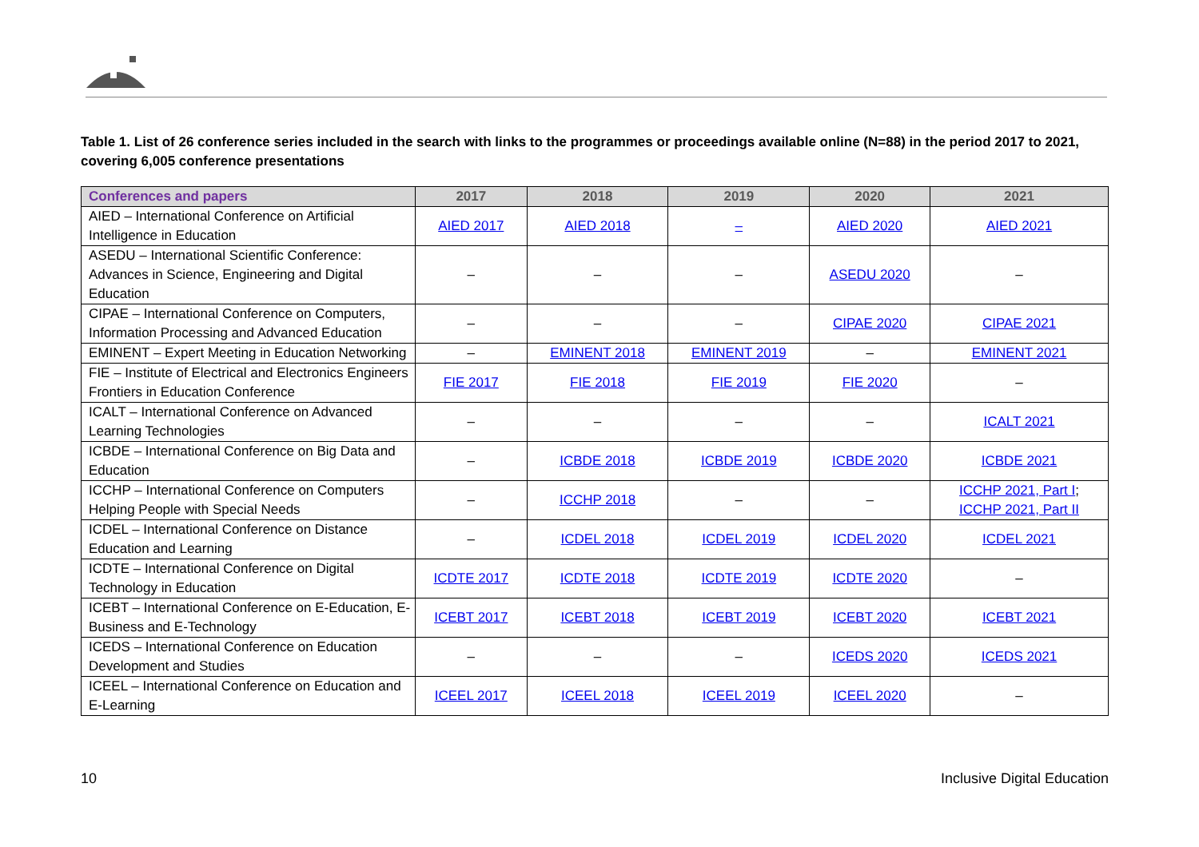Table 1. List of 26 conference series included in the search with links to the programmes or proceedings available online (N=88) in the period 2017 to 2021, covering 6,005 conference presentations
| Conferences and papers | 2017 | 2018 | 2019 | 2020 | 2021 |
| --- | --- | --- | --- | --- | --- |
| AIED – International Conference on Artificial Intelligence in Education | AIED 2017 | AIED 2018 | – | AIED 2020 | AIED 2021 |
| ASEDU – International Scientific Conference: Advances in Science, Engineering and Digital Education | – | – | – | ASEDU 2020 | – |
| CIPAE – International Conference on Computers, Information Processing and Advanced Education | – | – | – | CIPAE 2020 | CIPAE 2021 |
| EMINENT – Expert Meeting in Education Networking | – | EMINENT 2018 | EMINENT 2019 | – | EMINENT 2021 |
| FIE – Institute of Electrical and Electronics Engineers Frontiers in Education Conference | FIE 2017 | FIE 2018 | FIE 2019 | FIE 2020 | – |
| ICALT – International Conference on Advanced Learning Technologies | – | – | – | – | ICALT 2021 |
| ICBDE – International Conference on Big Data and Education | – | ICBDE 2018 | ICBDE 2019 | ICBDE 2020 | ICBDE 2021 |
| ICCHP – International Conference on Computers Helping People with Special Needs | – | ICCHP 2018 | – | – | ICCHP 2021, Part I ; ICCHP 2021, Part II |
| ICDEL – International Conference on Distance Education and Learning | – | ICDEL 2018 | ICDEL 2019 | ICDEL 2020 | ICDEL 2021 |
| ICDTE – International Conference on Digital Technology in Education | ICDTE 2017 | ICDTE 2018 | ICDTE 2019 | ICDTE 2020 | – |
| ICEBT – International Conference on E-Education, E-Business and E-Technology | ICEBT 2017 | ICEBT 2018 | ICEBT 2019 | ICEBT 2020 | ICEBT 2021 |
| ICEDS – International Conference on Education Development and Studies | – | – | – | ICEDS 2020 | ICEDS 2021 |
| ICEEL – International Conference on Education and E-Learning | ICEEL 2017 | ICEEL 2018 | ICEEL 2019 | ICEEL 2020 | – |
10 Inclusive Digital Education